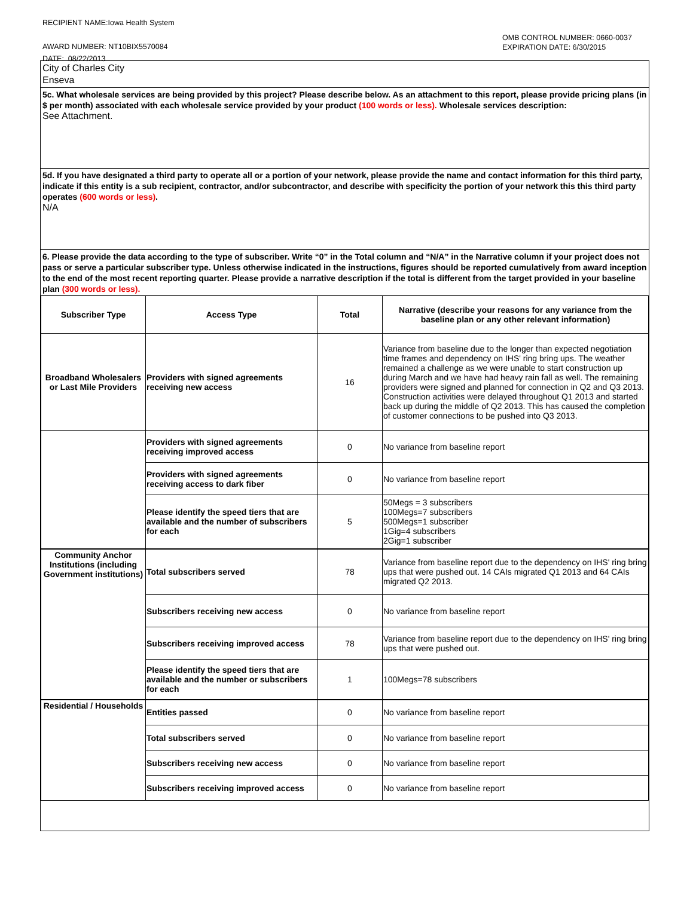RECIPIENT NAME:Iowa Health System
AWARD NUMBER: NT10BIX5570084
DATE: 08/22/2013
OMB CONTROL NUMBER: 0660-0037
EXPIRATION DATE: 6/30/2015
City of Charles City
Enseva
5c. What wholesale services are being provided by this project? Please describe below. As an attachment to this report, please provide pricing plans (in $ per month) associated with each wholesale service provided by your product (100 words or less). Wholesale services description:
See Attachment.
5d. If you have designated a third party to operate all or a portion of your network, please provide the name and contact information for this third party, indicate if this entity is a sub recipient, contractor, and/or subcontractor, and describe with specificity the portion of your network this this third party operates (600 words or less).
N/A
6. Please provide the data according to the type of subscriber. Write “0” in the Total column and “N/A” in the Narrative column if your project does not pass or serve a particular subscriber type. Unless otherwise indicated in the instructions, figures should be reported cumulatively from award inception to the end of the most recent reporting quarter. Please provide a narrative description if the total is different from the target provided in your baseline plan (300 words or less).
| Subscriber Type | Access Type | Total | Narrative (describe your reasons for any variance from the baseline plan or any other relevant information) |
| --- | --- | --- | --- |
| Broadband Wholesalers or Last Mile Providers | Providers with signed agreements receiving new access | 16 | Variance from baseline due to the longer than expected negotiation time frames and dependency on IHS' ring bring ups. The weather remained a challenge as we were unable to start construction up during March and we have had heavy rain fall as well. The remaining providers were signed and planned for connection in Q2 and Q3 2013. Construction activities were delayed throughout Q1 2013 and started back up during the middle of Q2 2013. This has caused the completion of customer connections to be pushed into Q3 2013. |
| | Providers with signed agreements receiving improved access | 0 | No variance from baseline report |
| | Providers with signed agreements receiving access to dark fiber | 0 | No variance from baseline report |
| | Please identify the speed tiers that are available and the number of subscribers for each | 5 | 50Megs = 3 subscribers 100Megs=7 subscribers 500Megs=1 subscriber 1Gig=4 subscribers 2Gig=1 subscriber |
| Community Anchor Institutions (including Government institutions) | Total subscribers served | 78 | Variance from baseline report due to the dependency on IHS' ring bring ups that were pushed out. 14 CAIs migrated Q1 2013 and 64 CAIs migrated Q2 2013. |
| | Subscribers receiving new access | 0 | No variance from baseline report |
| | Subscribers receiving improved access | 78 | Variance from baseline report due to the dependency on IHS' ring bring ups that were pushed out. |
| | Please identify the speed tiers that are available and the number or subscribers for each | 1 | 100Megs=78 subscribers |
| Residential / Households | Entities passed | 0 | No variance from baseline report |
| | Total subscribers served | 0 | No variance from baseline report |
| | Subscribers receiving new access | 0 | No variance from baseline report |
| | Subscribers receiving improved access | 0 | No variance from baseline report |